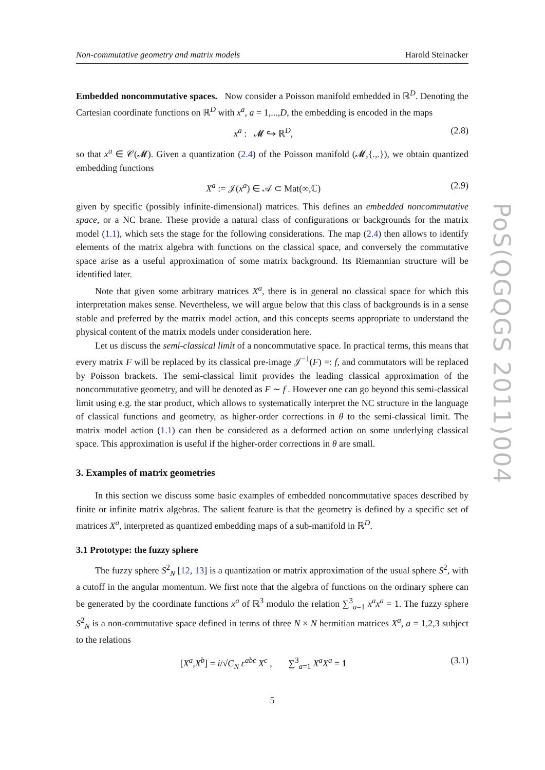Non-commutative geometry and matrix models Harold Steinacker
Embedded noncommutative spaces. Now consider a Poisson manifold embedded in ℝ<sup>D</sup>. Denoting the Cartesian coordinate functions on ℝ<sup>D</sup> with x<sup>a</sup>, a = 1,...,D, the embedding is encoded in the maps
x<sup>a</sup> : 𝓜 ↪ ℝ<sup>D</sup>, (2.8)
so that x<sup>a</sup> ∈ 𝒞(𝓜). Given a quantization (2.4) of the Poisson manifold (𝓜,{.,.}), we obtain quantized embedding functions
X<sup>a</sup> := 𝒥(x<sup>a</sup>) ∈ 𝒜 ⊂ Mat(∞,ℂ) (2.9)
given by specific (possibly infinite-dimensional) matrices. This defines an embedded noncommutative space, or a NC brane. These provide a natural class of configurations or backgrounds for the matrix model (1.1), which sets the stage for the following considerations. The map (2.4) then allows to identify elements of the matrix algebra with functions on the classical space, and conversely the commutative space arise as a useful approximation of some matrix background. Its Riemannian structure will be identified later.
Note that given some arbitrary matrices X<sup>a</sup>, there is in general no classical space for which this interpretation makes sense. Nevertheless, we will argue below that this class of backgrounds is in a sense stable and preferred by the matrix model action, and this concepts seems appropriate to understand the physical content of the matrix models under consideration here.
Let us discuss the semi-classical limit of a noncommutative space. In practical terms, this means that every matrix F will be replaced by its classical pre-image 𝒥<sup>−1</sup>(F) =: f, and commutators will be replaced by Poisson brackets. The semi-classical limit provides the leading classical approximation of the noncommutative geometry, and will be denoted as F ∼ f . However one can go beyond this semi-classical limit using e.g. the star product, which allows to systematically interpret the NC structure in the language of classical functions and geometry, as higher-order corrections in θ to the semi-classical limit. The matrix model action (1.1) can then be considered as a deformed action on some underlying classical space. This approximation is useful if the higher-order corrections in θ are small.
3. Examples of matrix geometries
In this section we discuss some basic examples of embedded noncommutative spaces described by finite or infinite matrix algebras. The salient feature is that the geometry is defined by a specific set of matrices X<sup>a</sup>, interpreted as quantized embedding maps of a sub-manifold in ℝ<sup>D</sup>.
3.1 Prototype: the fuzzy sphere
The fuzzy sphere S<sup>2</sup><sub>N</sub> [12, 13] is a quantization or matrix approximation of the usual sphere S<sup>2</sup>, with a cutoff in the angular momentum. We first note that the algebra of functions on the ordinary sphere can be generated by the coordinate functions x<sup>a</sup> of ℝ<sup>3</sup> modulo the relation ∑<sup>3</sup><sub>a=1</sub> x<sup>a</sup>x<sup>a</sup> = 1. The fuzzy sphere S<sup>2</sup><sub>N</sub> is a non-commutative space defined in terms of three N × N hermitian matrices X<sup>a</sup>, a = 1,2,3 subject to the relations
[X<sup>a</sup>,X<sup>b</sup>] = i/√C<sub>N</sub> ε<sup>abc</sup> X<sup>c</sup> , ∑<sup>3</sup><sub>a=1</sub> X<sup>a</sup>X<sup>a</sup> = 1 (3.1)
5
PoS(QGQGS 2011)004